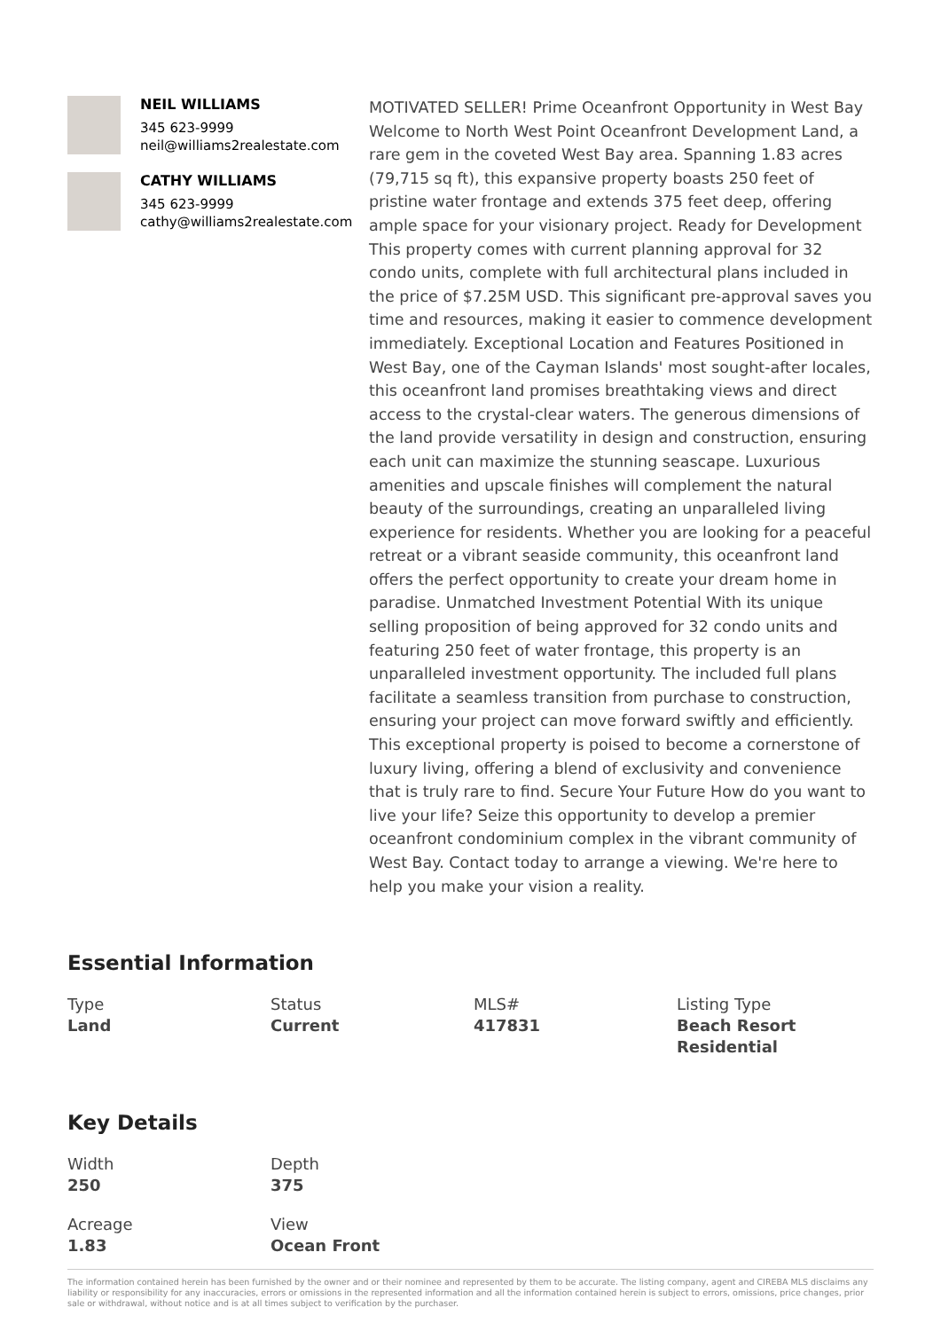NEIL WILLIAMS
345 623-9999
neil@williams2realestate.com
CATHY WILLIAMS
345 623-9999
cathy@williams2realestate.com
MOTIVATED SELLER! Prime Oceanfront Opportunity in West Bay Welcome to North West Point Oceanfront Development Land, a rare gem in the coveted West Bay area. Spanning 1.83 acres (79,715 sq ft), this expansive property boasts 250 feet of pristine water frontage and extends 375 feet deep, offering ample space for your visionary project. Ready for Development This property comes with current planning approval for 32 condo units, complete with full architectural plans included in the price of $7.25M USD. This significant pre-approval saves you time and resources, making it easier to commence development immediately. Exceptional Location and Features Positioned in West Bay, one of the Cayman Islands' most sought-after locales, this oceanfront land promises breathtaking views and direct access to the crystal-clear waters. The generous dimensions of the land provide versatility in design and construction, ensuring each unit can maximize the stunning seascape. Luxurious amenities and upscale finishes will complement the natural beauty of the surroundings, creating an unparalleled living experience for residents. Whether you are looking for a peaceful retreat or a vibrant seaside community, this oceanfront land offers the perfect opportunity to create your dream home in paradise. Unmatched Investment Potential With its unique selling proposition of being approved for 32 condo units and featuring 250 feet of water frontage, this property is an unparalleled investment opportunity. The included full plans facilitate a seamless transition from purchase to construction, ensuring your project can move forward swiftly and efficiently. This exceptional property is poised to become a cornerstone of luxury living, offering a blend of exclusivity and convenience that is truly rare to find. Secure Your Future How do you want to live your life? Seize this opportunity to develop a premier oceanfront condominium complex in the vibrant community of West Bay. Contact today to arrange a viewing. We're here to help you make your vision a reality.
Essential Information
Type
Land
Status
Current
MLS#
417831
Listing Type
Beach Resort Residential
Key Details
Width
250
Depth
375
Acreage
1.83
View
Ocean Front
The information contained herein has been furnished by the owner and or their nominee and represented by them to be accurate. The listing company, agent and CIREBA MLS disclaims any liability or responsibility for any inaccuracies, errors or omissions in the represented information and all the information contained herein is subject to errors, omissions, price changes, prior sale or withdrawal, without notice and is at all times subject to verification by the purchaser.